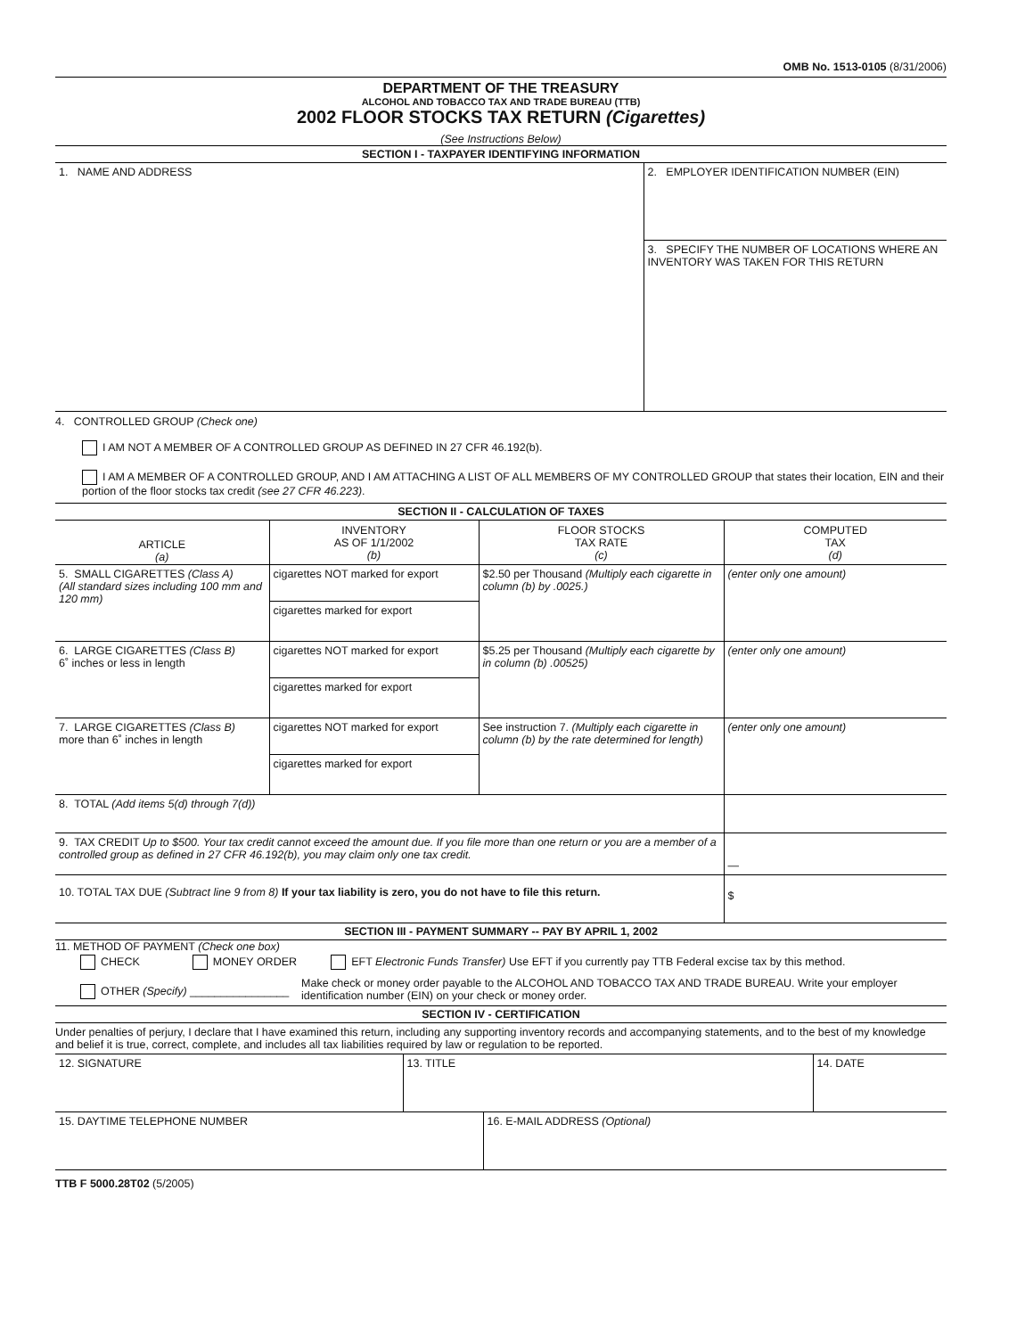OMB No. 1513-0105 (8/31/2006)
DEPARTMENT OF THE TREASURY
ALCOHOL AND TOBACCO TAX AND TRADE BUREAU (TTB)
2002 FLOOR STOCKS TAX RETURN (Cigarettes)
(See Instructions Below)
SECTION I - TAXPAYER IDENTIFYING INFORMATION
| 1. NAME AND ADDRESS | 2. EMPLOYER IDENTIFICATION NUMBER (EIN) |
| | 3. SPECIFY THE NUMBER OF LOCATIONS WHERE AN INVENTORY WAS TAKEN FOR THIS RETURN |
4. CONTROLLED GROUP (Check one)
I AM NOT A MEMBER OF A CONTROLLED GROUP AS DEFINED IN 27 CFR 46.192(b).
I AM A MEMBER OF A CONTROLLED GROUP, AND I AM ATTACHING A LIST OF ALL MEMBERS OF MY CONTROLLED GROUP that states their location, EIN and their portion of the floor stocks tax credit (see 27 CFR 46.223).
SECTION II - CALCULATION OF TAXES
| ARTICLE (a) | INVENTORY AS OF 1/1/2002 (b) | FLOOR STOCKS TAX RATE (c) | COMPUTED TAX (d) |
| --- | --- | --- | --- |
| 5. SMALL CIGARETTES (Class A) (All standard sizes including 100 mm and 120 mm) | cigarettes NOT marked for export | $2.50 per Thousand (Multiply each cigarette in column (b) by .0025.) | (enter only one amount) |
| | cigarettes marked for export | | |
| 6. LARGE CIGARETTES (Class B) 6˚ inches or less in length | cigarettes NOT marked for export | $5.25 per Thousand (Multiply each cigarette by in column (b) .00525) | (enter only one amount) |
| | cigarettes marked for export | | |
| 7. LARGE CIGARETTES (Class B) more than 6˚ inches in length | cigarettes NOT marked for export | See instruction 7. (Multiply each cigarette in column (b) by the rate determined for length) | (enter only one amount) |
| | cigarettes marked for export | | |
| 8. TOTAL (Add items 5(d) through 7(d)) | | | |
| 9. TAX CREDIT Up to $500. Your tax credit cannot exceed the amount due. If you file more than one return or you are a member of a controlled group as defined in 27 CFR 46.192(b), you may claim only one tax credit. | | | — |
| 10. TOTAL TAX DUE (Subtract line 9 from 8) If your tax liability is zero, you do not have to file this return. | | | $ |
SECTION III - PAYMENT SUMMARY -- PAY BY APRIL 1, 2002
11. METHOD OF PAYMENT (Check one box)
CHECK MONEY ORDER EFT Electronic Funds Transfer) Use EFT if you currently pay TTB Federal excise tax by this method.
OTHER (Specify) ________________
Make check or money order payable to the ALCOHOL AND TOBACCO TAX AND TRADE BUREAU. Write your employer identification number (EIN) on your check or money order.
SECTION IV - CERTIFICATION
Under penalties of perjury, I declare that I have examined this return, including any supporting inventory records and accompanying statements, and to the best of my knowledge and belief it is true, correct, complete, and includes all tax liabilities required by law or regulation to be reported.
| 12. SIGNATURE | 13. TITLE | 14. DATE |
| 15. DAYTIME TELEPHONE NUMBER | 16. E-MAIL ADDRESS (Optional) |
TTB F 5000.28T02 (5/2005)